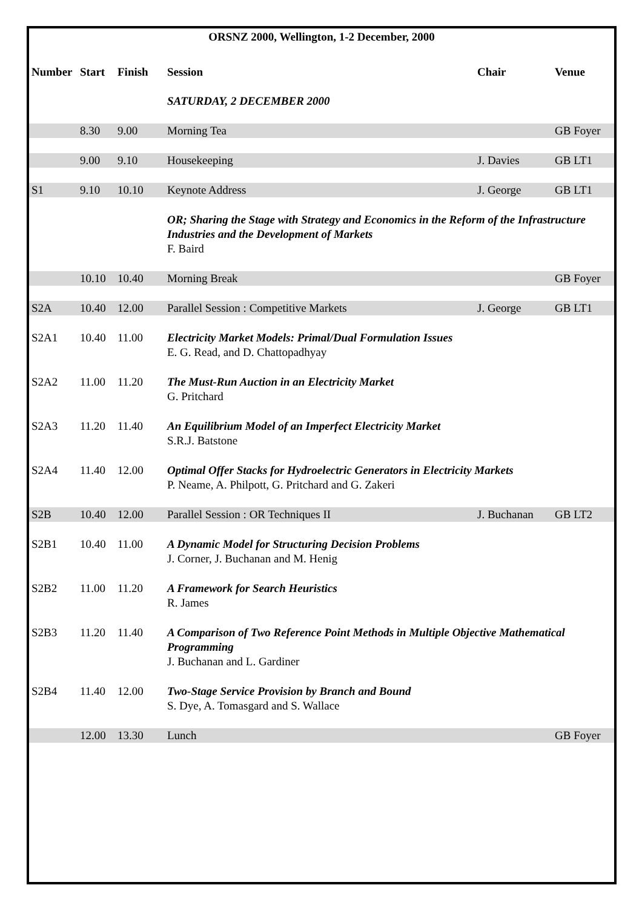ORSNZ 2000, Wellington, 1-2 December, 2000
| Number | Start | Finish | Session | Chair | Venue |
| --- | --- | --- | --- | --- | --- |
| | | | SATURDAY, 2 DECEMBER 2000 | | |
| | 8.30 | 9.00 | Morning Tea | | GB Foyer |
| | 9.00 | 9.10 | Housekeeping | J. Davies | GB LT1 |
| S1 | 9.10 | 10.10 | Keynote Address | J. George | GB LT1 |
| | | | OR; Sharing the Stage with Strategy and Economics in the Reform of the Infrastructure Industries and the Development of Markets F. Baird | | |
| | 10.10 | 10.40 | Morning Break | | GB Foyer |
| S2A | 10.40 | 12.00 | Parallel Session : Competitive Markets | J. George | GB LT1 |
| S2A1 | 10.40 | 11.00 | Electricity Market Models: Primal/Dual Formulation Issues E. G. Read, and D. Chattopadhyay | | |
| S2A2 | 11.00 | 11.20 | The Must-Run Auction in an Electricity Market G. Pritchard | | |
| S2A3 | 11.20 | 11.40 | An Equilibrium Model of an Imperfect Electricity Market S.R.J. Batstone | | |
| S2A4 | 11.40 | 12.00 | Optimal Offer Stacks for Hydroelectric Generators in Electricity Markets P. Neame, A. Philpott, G. Pritchard and G. Zakeri | | |
| S2B | 10.40 | 12.00 | Parallel Session : OR Techniques II | J. Buchanan | GB LT2 |
| S2B1 | 10.40 | 11.00 | A Dynamic Model for Structuring Decision Problems J. Corner, J. Buchanan and M. Henig | | |
| S2B2 | 11.00 | 11.20 | A Framework for Search Heuristics R. James | | |
| S2B3 | 11.20 | 11.40 | A Comparison of Two Reference Point Methods in Multiple Objective Mathematical Programming J. Buchanan and L. Gardiner | | |
| S2B4 | 11.40 | 12.00 | Two-Stage Service Provision by Branch and Bound S. Dye, A. Tomasgard and S. Wallace | | |
| | 12.00 | 13.30 | Lunch | | GB Foyer |